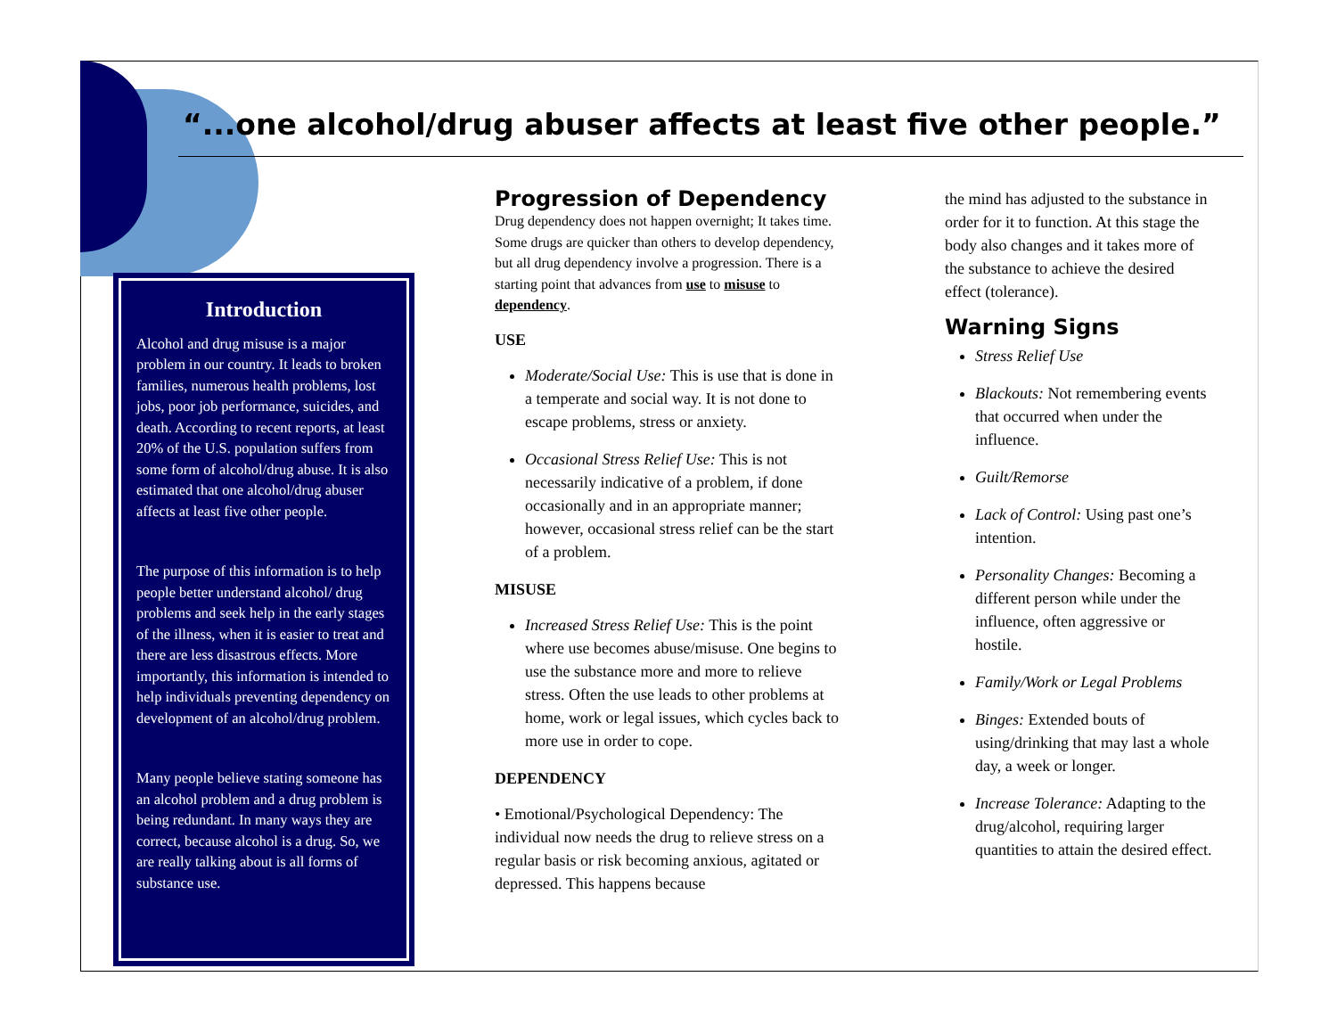“...one alcohol/drug abuser affects at least five other people.”
Introduction
Alcohol and drug misuse is a major problem in our country. It leads to broken families, numerous health problems, lost jobs, poor job performance, suicides, and death. According to recent reports, at least 20% of the U.S. population suffers from some form of alcohol/drug abuse. It is also estimated that one alcohol/drug abuser affects at least five other people.
The purpose of this information is to help people better understand alcohol/ drug problems and seek help in the early stages of the illness, when it is easier to treat and there are less disastrous effects. More importantly, this information is intended to help individuals preventing dependency on development of an alcohol/drug problem.
Many people believe stating someone has an alcohol problem and a drug problem is being redundant. In many ways they are correct, because alcohol is a drug. So, we are really talking about is all forms of substance use.
Progression of Dependency
Drug dependency does not happen overnight; It takes time. Some drugs are quicker than others to develop dependency, but all drug dependency involve a progression. There is a starting point that advances from use to misuse to dependency.
USE
Moderate/Social Use: This is use that is done in a temperate and social way. It is not done to escape problems, stress or anxiety.
Occasional Stress Relief Use: This is not necessarily indicative of a problem, if done occasionally and in an appropriate manner; however, occasional stress relief can be the start of a problem.
MISUSE
Increased Stress Relief Use: This is the point where use becomes abuse/misuse. One begins to use the substance more and more to relieve stress. Often the use leads to other problems at home, work or legal issues, which cycles back to more use in order to cope.
DEPENDENCY
• Emotional/Psychological Dependency: The individual now needs the drug to relieve stress on a regular basis or risk becoming anxious, agitated or depressed. This happens because
the mind has adjusted to the substance in order for it to function. At this stage the body also changes and it takes more of the substance to achieve the desired effect (tolerance).
Warning Signs
Stress Relief Use
Blackouts: Not remembering events that occurred when under the influence.
Guilt/Remorse
Lack of Control: Using past one’s intention.
Personality Changes: Becoming a different person while under the influence, often aggressive or hostile.
Family/Work or Legal Problems
Binges: Extended bouts of using/drinking that may last a whole day, a week or longer.
Increase Tolerance: Adapting to the drug/alcohol, requiring larger quantities to attain the desired effect.